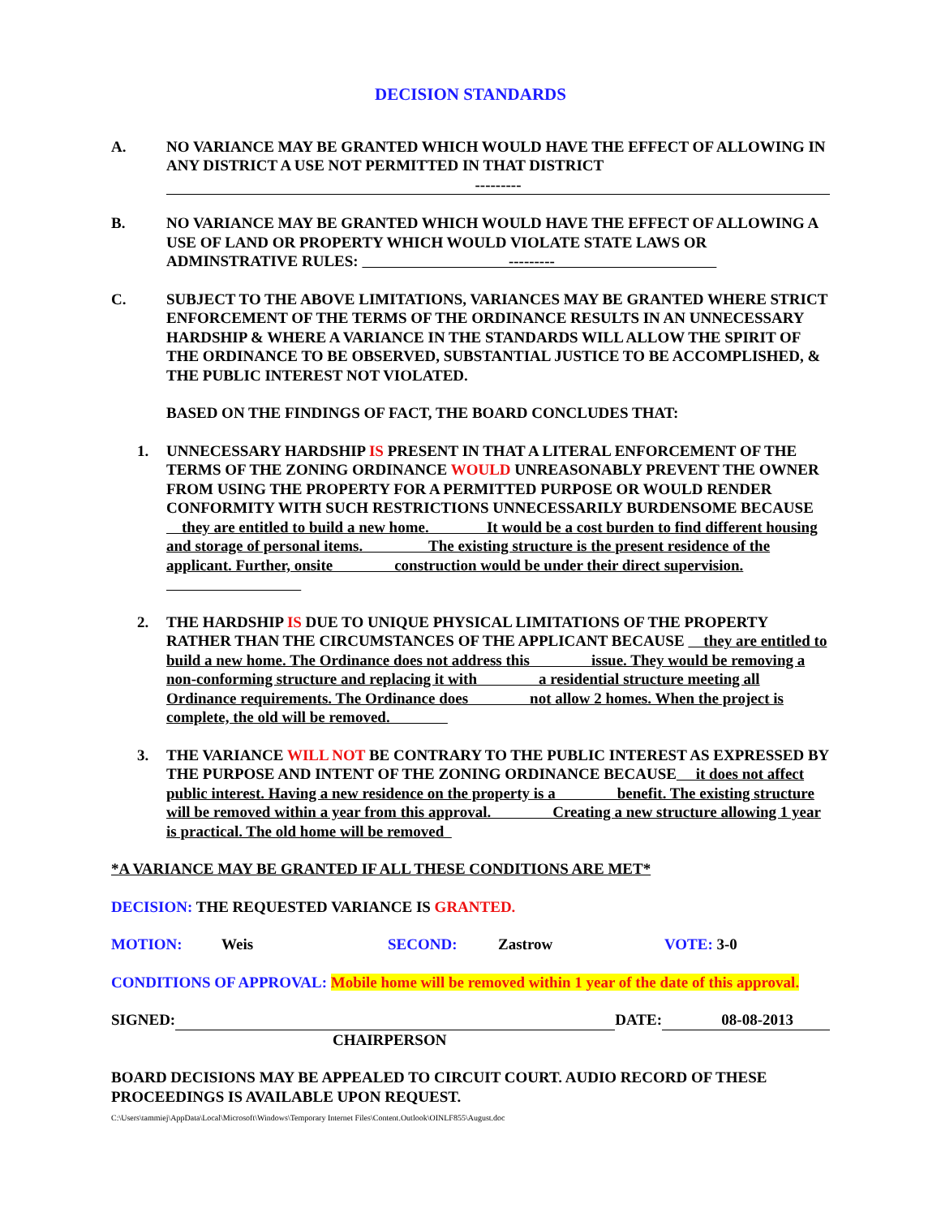DECISION STANDARDS
A. NO VARIANCE MAY BE GRANTED WHICH WOULD HAVE THE EFFECT OF ALLOWING IN ANY DISTRICT A USE NOT PERMITTED IN THAT DISTRICT
---------
B. NO VARIANCE MAY BE GRANTED WHICH WOULD HAVE THE EFFECT OF ALLOWING A USE OF LAND OR PROPERTY WHICH WOULD VIOLATE STATE LAWS OR ADMINSTRATIVE RULES: ---------
C. SUBJECT TO THE ABOVE LIMITATIONS, VARIANCES MAY BE GRANTED WHERE STRICT ENFORCEMENT OF THE TERMS OF THE ORDINANCE RESULTS IN AN UNNECESSARY HARDSHIP & WHERE A VARIANCE IN THE STANDARDS WILL ALLOW THE SPIRIT OF THE ORDINANCE TO BE OBSERVED, SUBSTANTIAL JUSTICE TO BE ACCOMPLISHED, & THE PUBLIC INTEREST NOT VIOLATED.
BASED ON THE FINDINGS OF FACT, THE BOARD CONCLUDES THAT:
1. UNNECESSARY HARDSHIP IS PRESENT IN THAT A LITERAL ENFORCEMENT OF THE TERMS OF THE ZONING ORDINANCE WOULD UNREASONABLY PREVENT THE OWNER FROM USING THE PROPERTY FOR A PERMITTED PURPOSE OR WOULD RENDER CONFORMITY WITH SUCH RESTRICTIONS UNNECESSARILY BURDENSOME BECAUSE they are entitled to build a new home. It would be a cost burden to find different housing and storage of personal items. The existing structure is the present residence of the applicant. Further, onsite construction would be under their direct supervision.
2. THE HARDSHIP IS DUE TO UNIQUE PHYSICAL LIMITATIONS OF THE PROPERTY RATHER THAN THE CIRCUMSTANCES OF THE APPLICANT BECAUSE they are entitled to build a new home. The Ordinance does not address this issue. They would be removing a non-conforming structure and replacing it with a residential structure meeting all Ordinance requirements. The Ordinance does not allow 2 homes. When the project is complete, the old will be removed.
3. THE VARIANCE WILL NOT BE CONTRARY TO THE PUBLIC INTEREST AS EXPRESSED BY THE PURPOSE AND INTENT OF THE ZONING ORDINANCE BECAUSE it does not affect public interest. Having a new residence on the property is a benefit. The existing structure will be removed within a year from this approval. Creating a new structure allowing 1 year is practical. The old home will be removed
*A VARIANCE MAY BE GRANTED IF ALL THESE CONDITIONS ARE MET*
DECISION: THE REQUESTED VARIANCE IS GRANTED.
MOTION: Weis SECOND: Zastrow VOTE: 3-0
CONDITIONS OF APPROVAL: Mobile home will be removed within 1 year of the date of this approval.
SIGNED: DATE: 08-08-2013
CHAIRPERSON
BOARD DECISIONS MAY BE APPEALED TO CIRCUIT COURT. AUDIO RECORD OF THESE PROCEEDINGS IS AVAILABLE UPON REQUEST.
C:\Users\tammiej\AppData\Local\Microsoft\Windows\Temporary Internet Files\Content.Outlook\OINLF855\August.doc